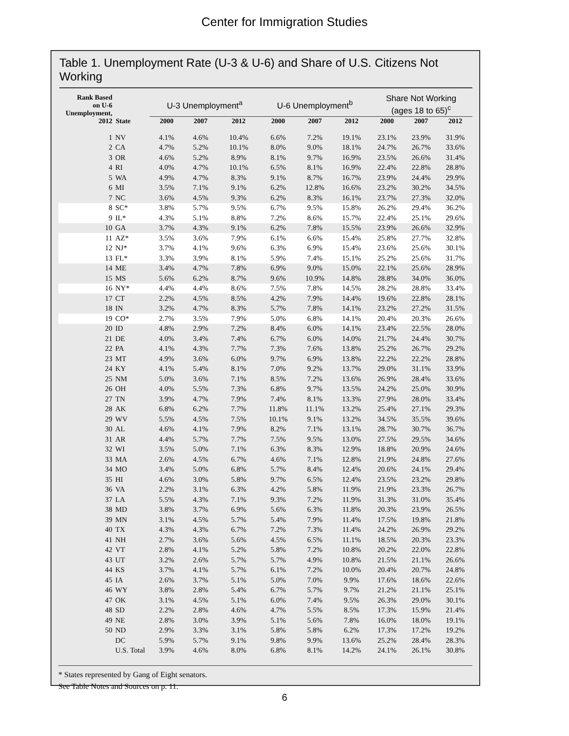Center for Immigration Studies
Table 1. Unemployment Rate (U-3 & U-6) and Share of U.S. Citizens Not Working
| Rank Based on U-6 Unemployment, 2012 | State | U-3 Unemployment<sup>a</sup> | | | U-6 Unemployment<sup>b</sup> | | | Share Not Working (ages 18 to 65)<sup>c</sup> | | |
| --- | --- | --- | --- | --- | --- | --- | --- | --- | --- | --- |
| | | 2000 | 2007 | 2012 | 2000 | 2007 | 2012 | 2000 | 2007 | 2012 |
| 1 | NV | 4.1% | 4.6% | 10.4% | 6.6% | 7.2% | 19.1% | 23.1% | 23.9% | 31.9% |
| 2 | CA | 4.7% | 5.2% | 10.1% | 8.0% | 9.0% | 18.1% | 24.7% | 26.7% | 33.6% |
| 3 | OR | 4.6% | 5.2% | 8.9% | 8.1% | 9.7% | 16.9% | 23.5% | 26.6% | 31.4% |
| 4 | RI | 4.0% | 4.7% | 10.1% | 6.5% | 8.1% | 16.9% | 22.4% | 22.8% | 28.8% |
| 5 | WA | 4.9% | 4.7% | 8.3% | 9.1% | 8.7% | 16.7% | 23.9% | 24.4% | 29.9% |
| 6 | MI | 3.5% | 7.1% | 9.1% | 6.2% | 12.8% | 16.6% | 23.2% | 30.2% | 34.5% |
| 7 | NC | 3.6% | 4.5% | 9.3% | 6.2% | 8.3% | 16.1% | 23.7% | 27.3% | 32.0% |
| 8 | SC* | 3.8% | 5.7% | 9.5% | 6.7% | 9.5% | 15.8% | 26.2% | 29.4% | 36.2% |
| 9 | IL* | 4.3% | 5.1% | 8.8% | 7.2% | 8.6% | 15.7% | 22.4% | 25.1% | 29.6% |
| 10 | GA | 3.7% | 4.3% | 9.1% | 6.2% | 7.8% | 15.5% | 23.9% | 26.6% | 32.9% |
| 11 | AZ* | 3.5% | 3.6% | 7.9% | 6.1% | 6.6% | 15.4% | 25.8% | 27.7% | 32.8% |
| 12 | NJ* | 3.7% | 4.1% | 9.6% | 6.3% | 6.9% | 15.4% | 23.6% | 25.6% | 30.1% |
| 13 | FL* | 3.3% | 3.9% | 8.1% | 5.9% | 7.4% | 15.1% | 25.2% | 25.6% | 31.7% |
| 14 | ME | 3.4% | 4.7% | 7.8% | 6.9% | 9.0% | 15.0% | 22.1% | 25.6% | 28.9% |
| 15 | MS | 5.6% | 6.2% | 8.7% | 9.6% | 10.9% | 14.8% | 28.8% | 34.0% | 36.0% |
| 16 | NY* | 4.4% | 4.4% | 8.6% | 7.5% | 7.8% | 14.5% | 28.2% | 28.8% | 33.4% |
| 17 | CT | 2.2% | 4.5% | 8.5% | 4.2% | 7.9% | 14.4% | 19.6% | 22.8% | 28.1% |
| 18 | IN | 3.2% | 4.7% | 8.3% | 5.7% | 7.8% | 14.1% | 23.2% | 27.2% | 31.5% |
| 19 | CO* | 2.7% | 3.5% | 7.9% | 5.0% | 6.8% | 14.1% | 20.4% | 20.3% | 26.6% |
| 20 | ID | 4.8% | 2.9% | 7.2% | 8.4% | 6.0% | 14.1% | 23.4% | 22.5% | 28.0% |
| 21 | DE | 4.0% | 3.4% | 7.4% | 6.7% | 6.0% | 14.0% | 21.7% | 24.4% | 30.7% |
| 22 | PA | 4.1% | 4.3% | 7.7% | 7.3% | 7.6% | 13.8% | 25.2% | 26.7% | 29.2% |
| 23 | MT | 4.9% | 3.6% | 6.0% | 9.7% | 6.9% | 13.8% | 22.2% | 22.2% | 28.8% |
| 24 | KY | 4.1% | 5.4% | 8.1% | 7.0% | 9.2% | 13.7% | 29.0% | 31.1% | 33.9% |
| 25 | NM | 5.0% | 3.6% | 7.1% | 8.5% | 7.2% | 13.6% | 26.9% | 28.4% | 33.6% |
| 26 | OH | 4.0% | 5.5% | 7.3% | 6.8% | 9.7% | 13.5% | 24.2% | 25.0% | 30.9% |
| 27 | TN | 3.9% | 4.7% | 7.9% | 7.4% | 8.1% | 13.3% | 27.9% | 28.0% | 33.4% |
| 28 | AK | 6.8% | 6.2% | 7.7% | 11.8% | 11.1% | 13.2% | 25.4% | 27.1% | 29.3% |
| 29 | WV | 5.5% | 4.5% | 7.5% | 10.1% | 9.1% | 13.2% | 34.5% | 35.5% | 39.6% |
| 30 | AL | 4.6% | 4.1% | 7.9% | 8.2% | 7.1% | 13.1% | 28.7% | 30.7% | 36.7% |
| 31 | AR | 4.4% | 5.7% | 7.7% | 7.5% | 9.5% | 13.0% | 27.5% | 29.5% | 34.6% |
| 32 | WI | 3.5% | 5.0% | 7.1% | 6.3% | 8.3% | 12.9% | 18.8% | 20.9% | 24.6% |
| 33 | MA | 2.6% | 4.5% | 6.7% | 4.6% | 7.1% | 12.8% | 21.9% | 24.8% | 27.6% |
| 34 | MO | 3.4% | 5.0% | 6.8% | 5.7% | 8.4% | 12.4% | 20.6% | 24.1% | 29.4% |
| 35 | HI | 4.6% | 3.0% | 5.8% | 9.7% | 6.5% | 12.4% | 23.5% | 23.2% | 29.8% |
| 36 | VA | 2.2% | 3.1% | 6.3% | 4.2% | 5.8% | 11.9% | 21.9% | 23.3% | 26.7% |
| 37 | LA | 5.5% | 4.3% | 7.1% | 9.3% | 7.2% | 11.9% | 31.3% | 31.0% | 35.4% |
| 38 | MD | 3.8% | 3.7% | 6.9% | 5.6% | 6.3% | 11.8% | 20.3% | 23.9% | 26.5% |
| 39 | MN | 3.1% | 4.5% | 5.7% | 5.4% | 7.9% | 11.4% | 17.5% | 19.8% | 21.8% |
| 40 | TX | 4.3% | 4.3% | 6.7% | 7.2% | 7.3% | 11.4% | 24.2% | 26.9% | 29.2% |
| 41 | NH | 2.7% | 3.6% | 5.6% | 4.5% | 6.5% | 11.1% | 18.5% | 20.3% | 23.3% |
| 42 | VT | 2.8% | 4.1% | 5.2% | 5.8% | 7.2% | 10.8% | 20.2% | 22.0% | 22.8% |
| 43 | UT | 3.2% | 2.6% | 5.7% | 5.7% | 4.9% | 10.8% | 21.5% | 21.1% | 26.6% |
| 44 | KS | 3.7% | 4.1% | 5.7% | 6.1% | 7.2% | 10.0% | 20.4% | 20.7% | 24.8% |
| 45 | IA | 2.6% | 3.7% | 5.1% | 5.0% | 7.0% | 9.9% | 17.6% | 18.6% | 22.6% |
| 46 | WY | 3.8% | 2.8% | 5.4% | 6.7% | 5.7% | 9.7% | 21.2% | 21.1% | 25.1% |
| 47 | OK | 3.1% | 4.5% | 5.1% | 6.0% | 7.4% | 9.5% | 26.3% | 29.0% | 30.1% |
| 48 | SD | 2.2% | 2.8% | 4.6% | 4.7% | 5.5% | 8.5% | 17.3% | 15.9% | 21.4% |
| 49 | NE | 2.8% | 3.0% | 3.9% | 5.1% | 5.6% | 7.8% | 16.0% | 18.0% | 19.1% |
| 50 | ND | 2.9% | 3.3% | 3.1% | 5.8% | 5.8% | 6.2% | 17.3% | 17.2% | 19.2% |
| | DC | 5.9% | 5.7% | 9.1% | 9.8% | 9.9% | 13.6% | 25.2% | 28.4% | 28.3% |
| | U.S. Total | 3.9% | 4.6% | 8.0% | 6.8% | 8.1% | 14.2% | 24.1% | 26.1% | 30.8% |
* States represented by Gang of Eight senators.
See Table Notes and Sources on p. 11.
6